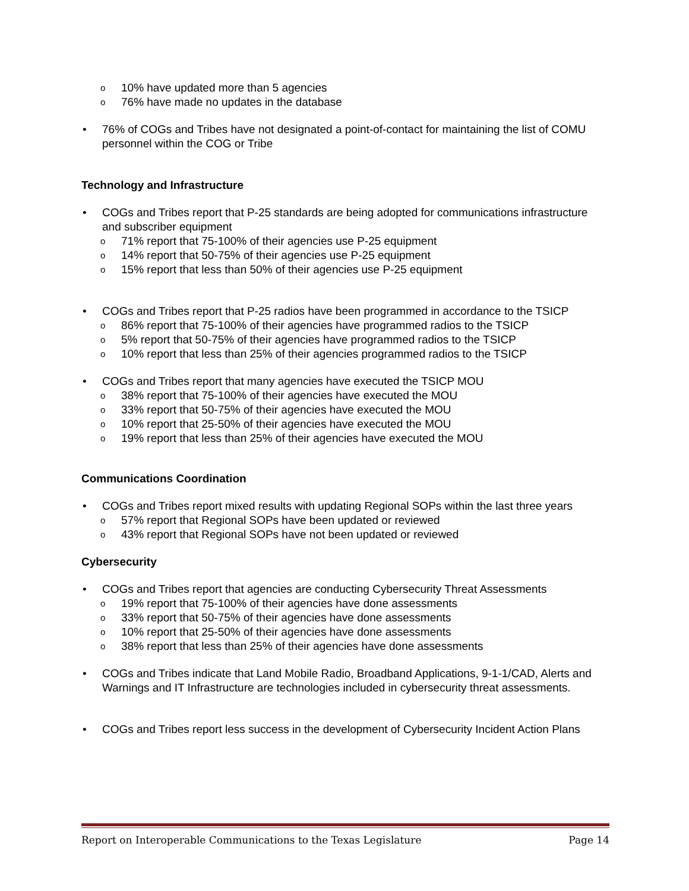10% have updated more than 5 agencies
76% have made no updates in the database
76% of COGs and Tribes have not designated a point-of-contact for maintaining the list of COMU personnel within the COG or Tribe
Technology and Infrastructure
COGs and Tribes report that P-25 standards are being adopted for communications infrastructure and subscriber equipment
71% report that 75-100% of their agencies use P-25 equipment
14% report that 50-75% of their agencies use P-25 equipment
15% report that less than 50% of their agencies use P-25 equipment
COGs and Tribes report that P-25 radios have been programmed in accordance to the TSICP
86% report that 75-100% of their agencies have programmed radios to the TSICP
5% report that 50-75% of their agencies have programmed radios to the TSICP
10% report that less than 25% of their agencies programmed radios to the TSICP
COGs and Tribes report that many agencies have executed the TSICP MOU
38% report that 75-100% of their agencies have executed the MOU
33% report that 50-75% of their agencies have executed the MOU
10% report that 25-50% of their agencies have executed the MOU
19% report that less than 25% of their agencies have executed the MOU
Communications Coordination
COGs and Tribes report mixed results with updating Regional SOPs within the last three years
57% report that Regional SOPs have been updated or reviewed
43% report that Regional SOPs have not been updated or reviewed
Cybersecurity
COGs and Tribes report that agencies are conducting Cybersecurity Threat Assessments
19% report that 75-100% of their agencies have done assessments
33% report that 50-75% of their agencies have done assessments
10% report that 25-50% of their agencies have done assessments
38% report that less than 25% of their agencies have done assessments
COGs and Tribes indicate that Land Mobile Radio, Broadband Applications, 9-1-1/CAD, Alerts and Warnings and IT Infrastructure are technologies included in cybersecurity threat assessments.
COGs and Tribes report less success in the development of Cybersecurity Incident Action Plans
Report on Interoperable Communications to the Texas Legislature Page 14